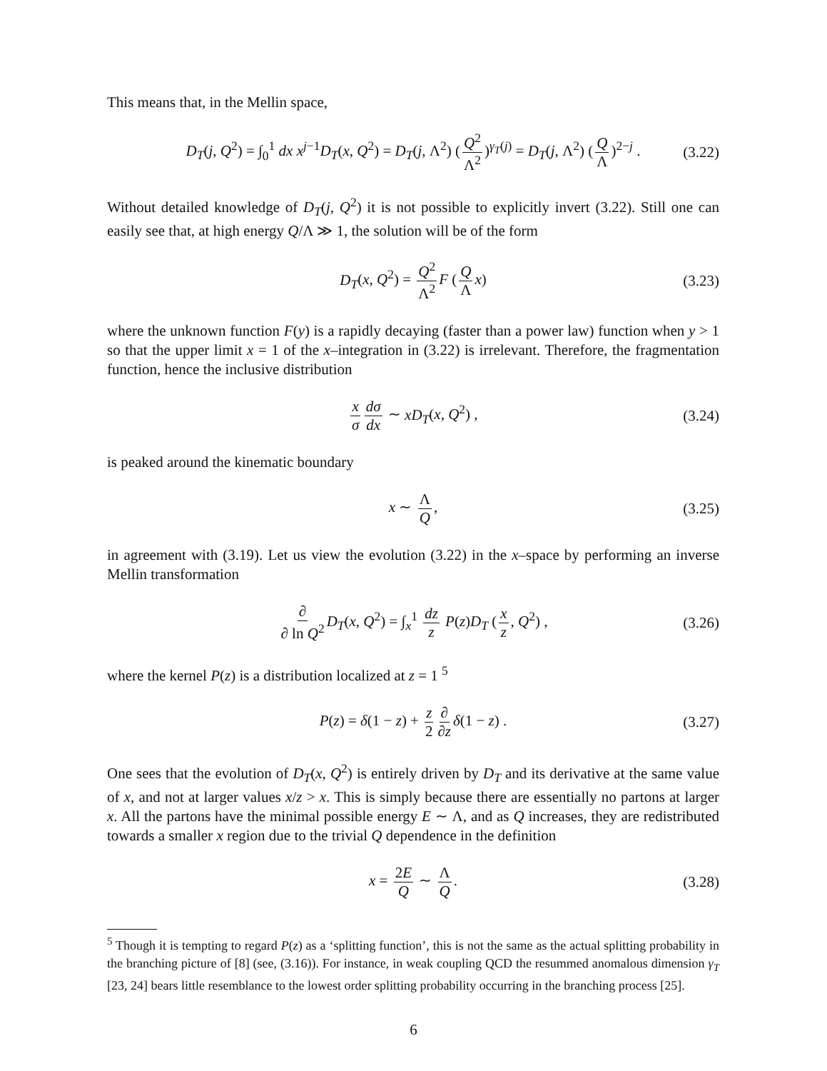This means that, in the Mellin space,
D<sub>T</sub>(j, Q<sup>2</sup>) = ∫<sub>0</sub><sup>1</sup> dx x<sup>j−1</sup>D<sub>T</sub>(x, Q<sup>2</sup>) = D<sub>T</sub>(j, Λ<sup>2</sup>) (Q<sup>2</sup> Λ<sup>2</sup>)<sup>γ<sub>T</sub>(j)</sup> = D<sub>T</sub>(j, Λ<sup>2</sup>) (Q Λ)<sup>2−j</sup> . (3.22)
Without detailed knowledge of D<sub>T</sub>(j, Q<sup>2</sup>) it is not possible to explicitly invert (3.22). Still one can easily see that, at high energy Q/Λ ≫ 1, the solution will be of the form
D<sub>T</sub>(x, Q<sup>2</sup>) = Q<sup>2</sup> Λ<sup>2</sup> F (Q Λ x) (3.23)
where the unknown function F(y) is a rapidly decaying (faster than a power law) function when y > 1 so that the upper limit x = 1 of the x–integration in (3.22) is irrelevant. Therefore, the fragmentation function, hence the inclusive distribution
x σ dσ dx ∼ xD<sub>T</sub>(x, Q<sup>2</sup>) , (3.24)
is peaked around the kinematic boundary
x ∼ Λ Q, (3.25)
in agreement with (3.19). Let us view the evolution (3.22) in the x–space by performing an inverse Mellin transformation
∂ ∂ ln Q<sup>2</sup> D<sub>T</sub>(x, Q<sup>2</sup>) = ∫<sub>x</sub><sup>1</sup> dz z P(z)D<sub>T</sub> (x z, Q<sup>2</sup>) , (3.26)
where the kernel P(z) is a distribution localized at z = 1 <sup>5</sup>
P(z) = δ(1 − z) + z 2 ∂ ∂z δ(1 − z) . (3.27)
One sees that the evolution of D<sub>T</sub>(x, Q<sup>2</sup>) is entirely driven by D<sub>T</sub> and its derivative at the same value of x, and not at larger values x/z > x. This is simply because there are essentially no partons at larger x. All the partons have the minimal possible energy E ∼ Λ, and as Q increases, they are redistributed towards a smaller x region due to the trivial Q dependence in the definition
x = 2E Q ∼ Λ Q. (3.28)
<sup>5</sup> Though it is tempting to regard P(z) as a ‘splitting function’, this is not the same as the actual splitting probability in the branching picture of [8] (see, (3.16)). For instance, in weak coupling QCD the resummed anomalous dimension γ<sub>T</sub> [23, 24] bears little resemblance to the lowest order splitting probability occurring in the branching process [25].
6